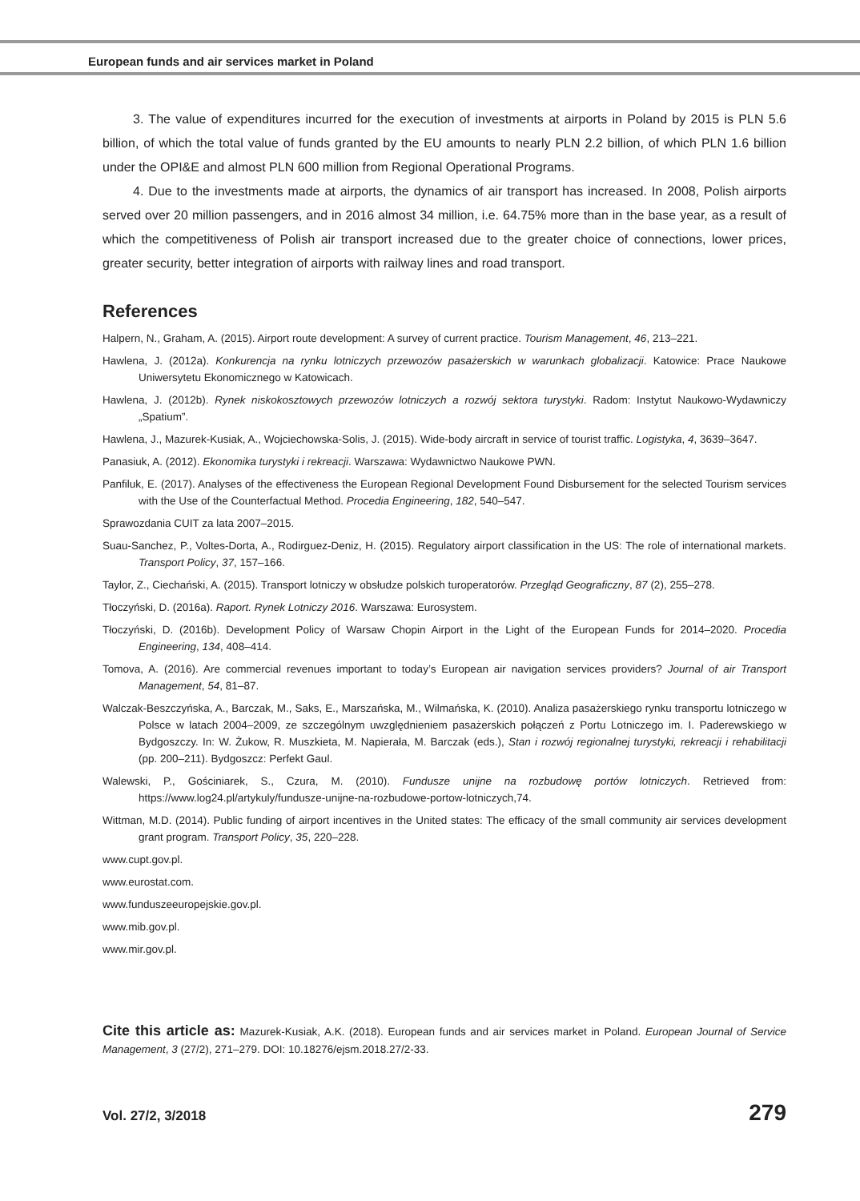European funds and air services market in Poland
3. The value of expenditures incurred for the execution of investments at airports in Poland by 2015 is PLN 5.6 billion, of which the total value of funds granted by the EU amounts to nearly PLN 2.2 billion, of which PLN 1.6 billion under the OPI&E and almost PLN 600 million from Regional Operational Programs.
4. Due to the investments made at airports, the dynamics of air transport has increased. In 2008, Polish airports served over 20 million passengers, and in 2016 almost 34 million, i.e. 64.75% more than in the base year, as a result of which the competitiveness of Polish air transport increased due to the greater choice of connections, lower prices, greater security, better integration of airports with railway lines and road transport.
References
Halpern, N., Graham, A. (2015). Airport route development: A survey of current practice. Tourism Management, 46, 213–221.
Hawlena, J. (2012a). Konkurencja na rynku lotniczych przewozów pasażerskich w warunkach globalizacji. Katowice: Prace Naukowe Uniwersytetu Ekonomicznego w Katowicach.
Hawlena, J. (2012b). Rynek niskokosztowych przewozów lotniczych a rozwój sektora turystyki. Radom: Instytut Naukowo-Wydawniczy „Spatium”.
Hawlena, J., Mazurek-Kusiak, A., Wojciechowska-Solis, J. (2015). Wide-body aircraft in service of tourist traffic. Logistyka, 4, 3639–3647.
Panasiuk, A. (2012). Ekonomika turystyki i rekreacji. Warszawa: Wydawnictwo Naukowe PWN.
Panfiluk, E. (2017). Analyses of the effectiveness the European Regional Development Found Disbursement for the selected Tourism services with the Use of the Counterfactual Method. Procedia Engineering, 182, 540–547.
Sprawozdania CUIT za lata 2007–2015.
Suau-Sanchez, P., Voltes-Dorta, A., Rodirguez-Deniz, H. (2015). Regulatory airport classification in the US: The role of international markets. Transport Policy, 37, 157–166.
Taylor, Z., Ciechański, A. (2015). Transport lotniczy w obsłudze polskich turoperatorów. Przegląd Geograficzny, 87 (2), 255–278.
Tłoczyński, D. (2016a). Raport. Rynek Lotniczy 2016. Warszawa: Eurosystem.
Tłoczyński, D. (2016b). Development Policy of Warsaw Chopin Airport in the Light of the European Funds for 2014–2020. Procedia Engineering, 134, 408–414.
Tomova, A. (2016). Are commercial revenues important to today’s European air navigation services providers? Journal of air Transport Management, 54, 81–87.
Walczak-Beszczyńska, A., Barczak, M., Saks, E., Marszańska, M., Wilmańska, K. (2010). Analiza pasażerskiego rynku transportu lotniczego w Polsce w latach 2004–2009, ze szczególnym uwzględnieniem pasażerskich połączeń z Portu Lotniczego im. I. Paderewskiego w Bydgoszczy. In: W. Żukow, R. Muszkieta, M. Napierała, M. Barczak (eds.), Stan i rozwój regionalnej turystyki, rekreacji i rehabilitacji (pp. 200–211). Bydgoszcz: Perfekt Gaul.
Walewski, P., Gościniarek, S., Czura, M. (2010). Fundusze unijne na rozbudowę portów lotniczych. Retrieved from: https://www.log24.pl/artykuly/fundusze-unijne-na-rozbudowe-portow-lotniczych,74.
Wittman, M.D. (2014). Public funding of airport incentives in the United states: The efficacy of the small community air services development grant program. Transport Policy, 35, 220–228.
www.cupt.gov.pl.
www.eurostat.com.
www.funduszeeuropejskie.gov.pl.
www.mib.gov.pl.
www.mir.gov.pl.
Cite this article as: Mazurek-Kusiak, A.K. (2018). European funds and air services market in Poland. European Journal of Service Management, 3 (27/2), 271–279. DOI: 10.18276/ejsm.2018.27/2-33.
Vol. 27/2, 3/2018 279